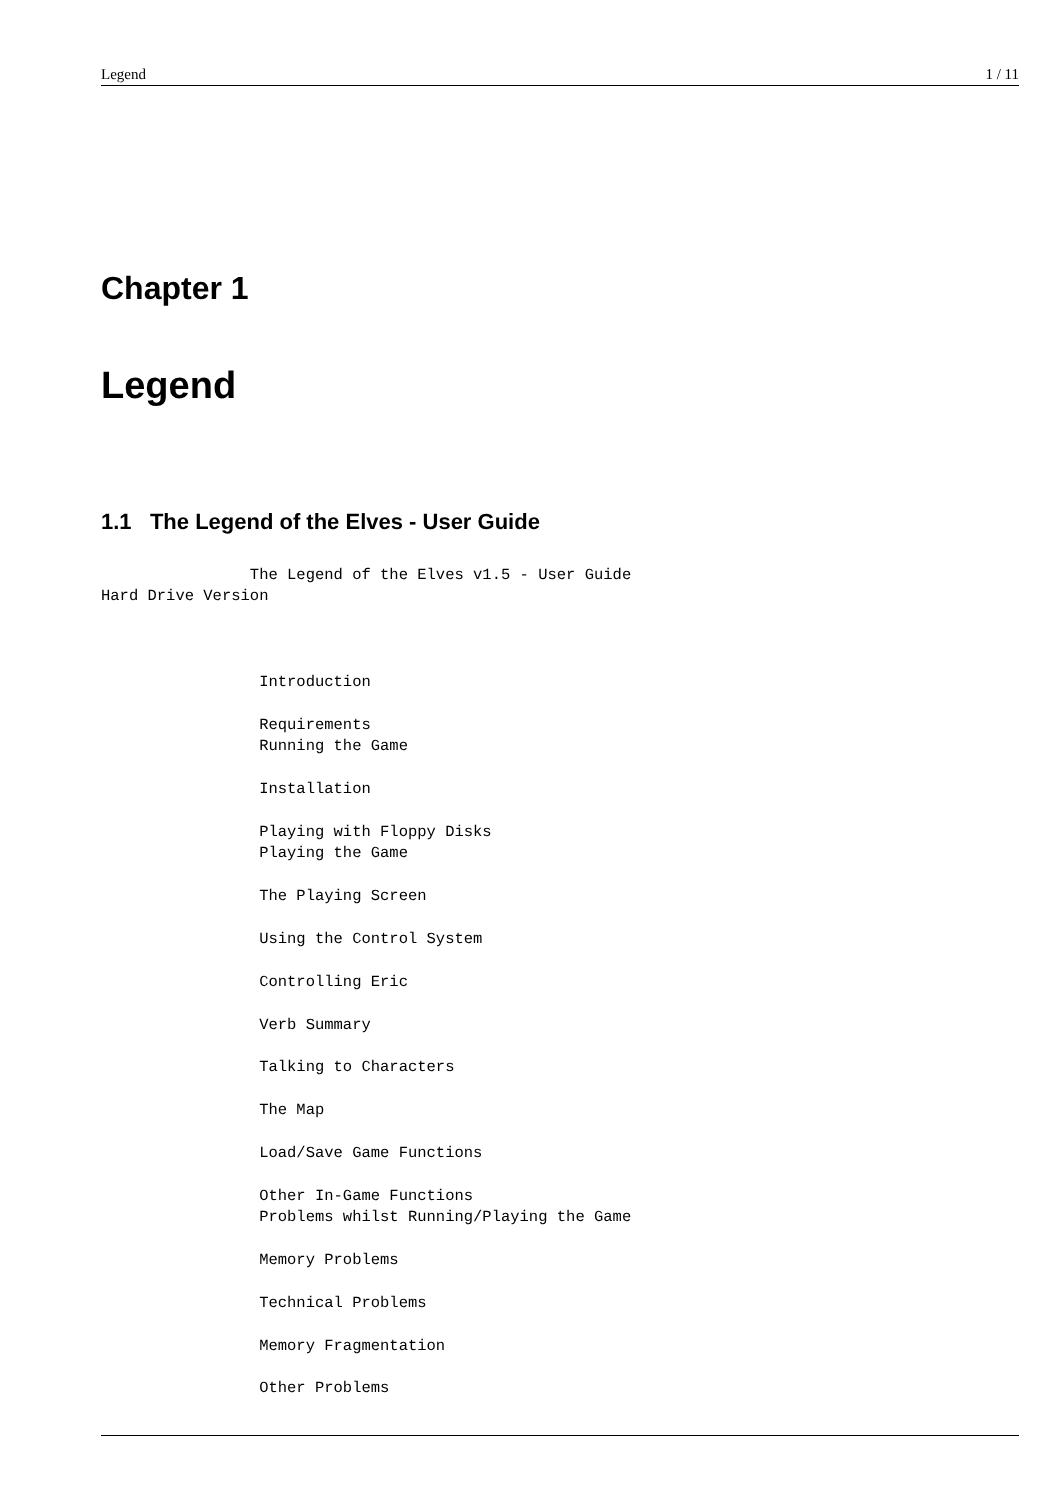Legend 1 / 11
Chapter 1
Legend
1.1 The Legend of the Elves - User Guide
                The Legend of the Elves v1.5 - User Guide
Hard Drive Version



                 Introduction

                 Requirements
                 Running the Game

                 Installation

                 Playing with Floppy Disks
                 Playing the Game

                 The Playing Screen

                 Using the Control System

                 Controlling Eric

                 Verb Summary

                 Talking to Characters

                 The Map

                 Load/Save Game Functions

                 Other In-Game Functions
                 Problems whilst Running/Playing the Game

                 Memory Problems

                 Technical Problems

                 Memory Fragmentation

                 Other Problems